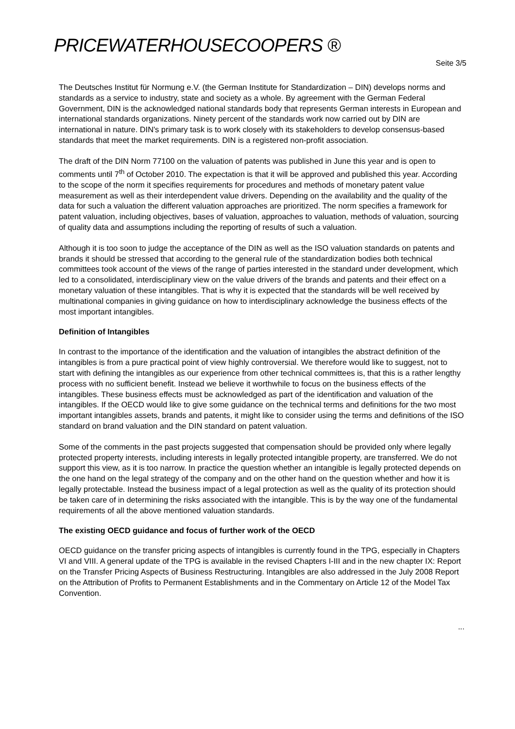PRICEWATERHOUSECOOPERS ®
Seite 3/5
The Deutsches Institut für Normung e.V. (the German Institute for Standardization – DIN) develops norms and standards as a service to industry, state and society as a whole. By agreement with the German Federal Government, DIN is the acknowledged national standards body that represents German interests in European and international standards organizations. Ninety percent of the standards work now carried out by DIN are international in nature. DIN's primary task is to work closely with its stakeholders to develop consensus-based standards that meet the market requirements. DIN is a registered non-profit association.
The draft of the DIN Norm 77100 on the valuation of patents was published in June this year and is open to comments until 7<sup>th</sup> of October 2010. The expectation is that it will be approved and published this year. According to the scope of the norm it specifies requirements for procedures and methods of monetary patent value measurement as well as their interdependent value drivers. Depending on the availability and the quality of the data for such a valuation the different valuation approaches are prioritized. The norm specifies a framework for patent valuation, including objectives, bases of valuation, approaches to valuation, methods of valuation, sourcing of quality data and assumptions including the reporting of results of such a valuation.
Although it is too soon to judge the acceptance of the DIN as well as the ISO valuation standards on patents and brands it should be stressed that according to the general rule of the standardization bodies both technical committees took account of the views of the range of parties interested in the standard under development, which led to a consolidated, interdisciplinary view on the value drivers of the brands and patents and their effect on a monetary valuation of these intangibles. That is why it is expected that the standards will be well received by multinational companies in giving guidance on how to interdisciplinary acknowledge the business effects of the most important intangibles.
Definition of Intangibles
In contrast to the importance of the identification and the valuation of intangibles the abstract definition of the intangibles is from a pure practical point of view highly controversial. We therefore would like to suggest, not to start with defining the intangibles as our experience from other technical committees is, that this is a rather lengthy process with no sufficient benefit. Instead we believe it worthwhile to focus on the business effects of the intangibles. These business effects must be acknowledged as part of the identification and valuation of the intangibles. If the OECD would like to give some guidance on the technical terms and definitions for the two most important intangibles assets, brands and patents, it might like to consider using the terms and definitions of the ISO standard on brand valuation and the DIN standard on patent valuation.
Some of the comments in the past projects suggested that compensation should be provided only where legally protected property interests, including interests in legally protected intangible property, are transferred. We do not support this view, as it is too narrow. In practice the question whether an intangible is legally protected depends on the one hand on the legal strategy of the company and on the other hand on the question whether and how it is legally protectable. Instead the business impact of a legal protection as well as the quality of its protection should be taken care of in determining the risks associated with the intangible. This is by the way one of the fundamental requirements of all the above mentioned valuation standards.
The existing OECD guidance and focus of further work of the OECD
OECD guidance on the transfer pricing aspects of intangibles is currently found in the TPG, especially in Chapters VI and VIII. A general update of the TPG is available in the revised Chapters I-III and in the new chapter IX: Report on the Transfer Pricing Aspects of Business Restructuring. Intangibles are also addressed in the July 2008 Report on the Attribution of Profits to Permanent Establishments and in the Commentary on Article 12 of the Model Tax Convention.
...